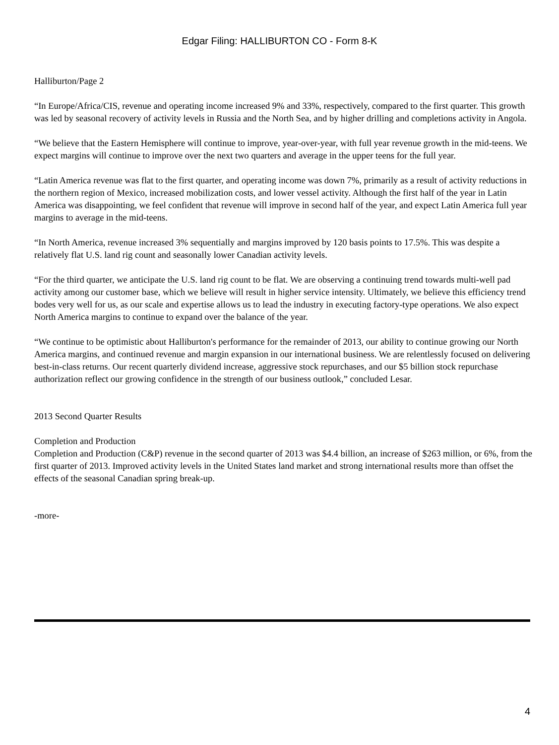Edgar Filing: HALLIBURTON CO - Form 8-K
Halliburton/Page 2
“In Europe/Africa/CIS, revenue and operating income increased 9% and 33%, respectively, compared to the first quarter. This growth was led by seasonal recovery of activity levels in Russia and the North Sea, and by higher drilling and completions activity in Angola.
“We believe that the Eastern Hemisphere will continue to improve, year-over-year, with full year revenue growth in the mid-teens. We expect margins will continue to improve over the next two quarters and average in the upper teens for the full year.
“Latin America revenue was flat to the first quarter, and operating income was down 7%, primarily as a result of activity reductions in the northern region of Mexico, increased mobilization costs, and lower vessel activity. Although the first half of the year in Latin America was disappointing, we feel confident that revenue will improve in second half of the year, and expect Latin America full year margins to average in the mid-teens.
“In North America, revenue increased 3% sequentially and margins improved by 120 basis points to 17.5%. This was despite a relatively flat U.S. land rig count and seasonally lower Canadian activity levels.
“For the third quarter, we anticipate the U.S. land rig count to be flat. We are observing a continuing trend towards multi-well pad activity among our customer base, which we believe will result in higher service intensity. Ultimately, we believe this efficiency trend bodes very well for us, as our scale and expertise allows us to lead the industry in executing factory-type operations. We also expect North America margins to continue to expand over the balance of the year.
“We continue to be optimistic about Halliburton's performance for the remainder of 2013, our ability to continue growing our North America margins, and continued revenue and margin expansion in our international business. We are relentlessly focused on delivering best-in-class returns. Our recent quarterly dividend increase, aggressive stock repurchases, and our $5 billion stock repurchase authorization reflect our growing confidence in the strength of our business outlook,” concluded Lesar.
2013 Second Quarter Results
Completion and Production
Completion and Production (C&P) revenue in the second quarter of 2013 was $4.4 billion, an increase of $263 million, or 6%, from the first quarter of 2013. Improved activity levels in the United States land market and strong international results more than offset the effects of the seasonal Canadian spring break-up.
-more-
4